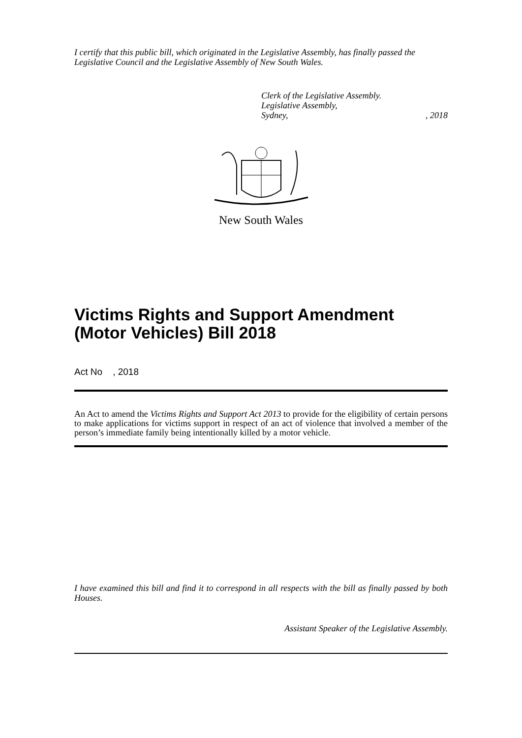I certify that this public bill, which originated in the Legislative Assembly, has finally passed the Legislative Council and the Legislative Assembly of New South Wales.
Clerk of the Legislative Assembly.
Legislative Assembly,
Sydney,, 2018
New South Wales
Victims Rights and Support Amendment (Motor Vehicles) Bill 2018
Act No , 2018
An Act to amend the Victims Rights and Support Act 2013 to provide for the eligibility of certain persons to make applications for victims support in respect of an act of violence that involved a member of the person’s immediate family being intentionally killed by a motor vehicle.
I have examined this bill and find it to correspond in all respects with the bill as finally passed by both Houses.
Assistant Speaker of the Legislative Assembly.